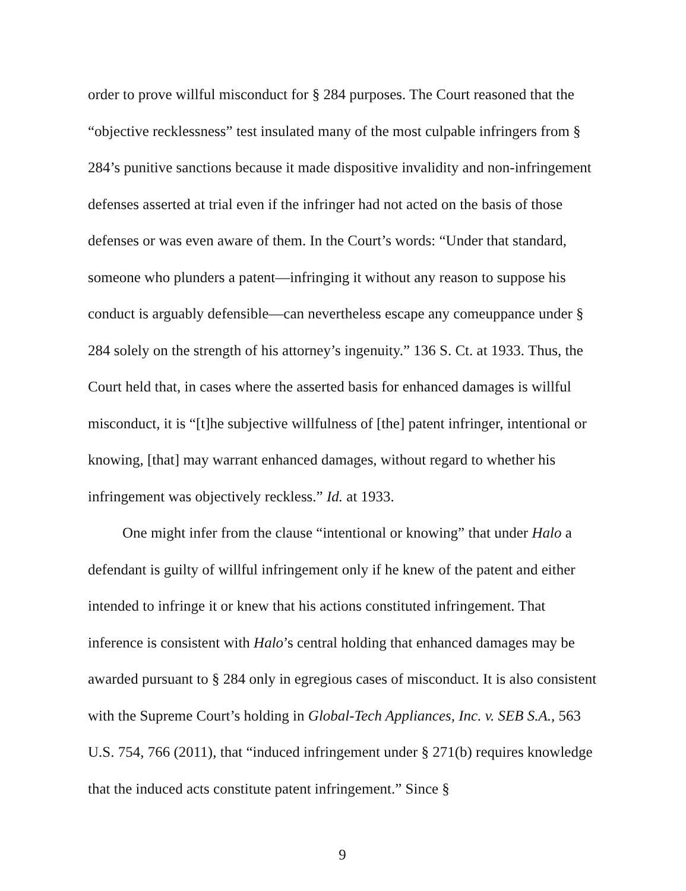order to prove willful misconduct for § 284 purposes. The Court reasoned that the “objective recklessness” test insulated many of the most culpable infringers from § 284’s punitive sanctions because it made dispositive invalidity and non-infringement defenses asserted at trial even if the infringer had not acted on the basis of those defenses or was even aware of them. In the Court’s words: “Under that standard, someone who plunders a patent—infringing it without any reason to suppose his conduct is arguably defensible—can nevertheless escape any comeuppance under § 284 solely on the strength of his attorney’s ingenuity.” 136 S. Ct. at 1933. Thus, the Court held that, in cases where the asserted basis for enhanced damages is willful misconduct, it is “[t]he subjective willfulness of [the] patent infringer, intentional or knowing, [that] may warrant enhanced damages, without regard to whether his infringement was objectively reckless.” Id. at 1933.
One might infer from the clause “intentional or knowing” that under Halo a defendant is guilty of willful infringement only if he knew of the patent and either intended to infringe it or knew that his actions constituted infringement. That inference is consistent with Halo’s central holding that enhanced damages may be awarded pursuant to § 284 only in egregious cases of misconduct. It is also consistent with the Supreme Court’s holding in Global-Tech Appliances, Inc. v. SEB S.A., 563 U.S. 754, 766 (2011), that “induced infringement under § 271(b) requires knowledge that the induced acts constitute patent infringement.” Since §
9